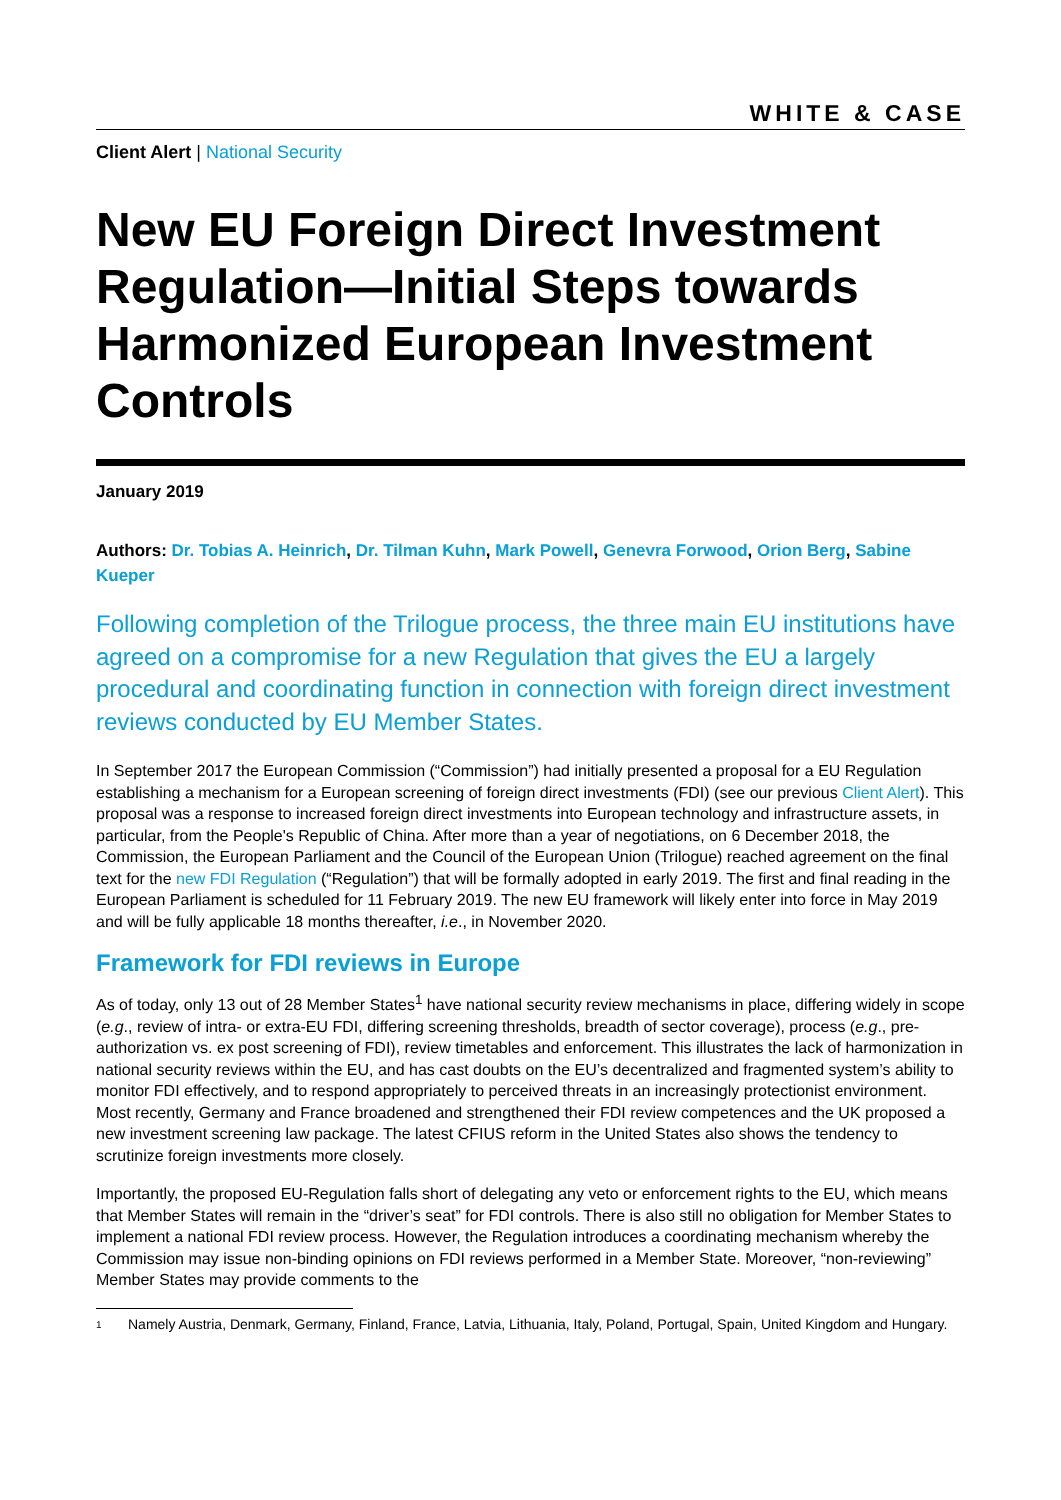WHITE & CASE
Client Alert | National Security
New EU Foreign Direct Investment Regulation—Initial Steps towards Harmonized European Investment Controls
January 2019
Authors: Dr. Tobias A. Heinrich, Dr. Tilman Kuhn, Mark Powell, Genevra Forwood, Orion Berg, Sabine Kueper
Following completion of the Trilogue process, the three main EU institutions have agreed on a compromise for a new Regulation that gives the EU a largely procedural and coordinating function in connection with foreign direct investment reviews conducted by EU Member States.
In September 2017 the European Commission (“Commission”) had initially presented a proposal for a EU Regulation establishing a mechanism for a European screening of foreign direct investments (FDI) (see our previous Client Alert). This proposal was a response to increased foreign direct investments into European technology and infrastructure assets, in particular, from the People's Republic of China. After more than a year of negotiations, on 6 December 2018, the Commission, the European Parliament and the Council of the European Union (Trilogue) reached agreement on the final text for the new FDI Regulation (“Regulation”) that will be formally adopted in early 2019. The first and final reading in the European Parliament is scheduled for 11 February 2019. The new EU framework will likely enter into force in May 2019 and will be fully applicable 18 months thereafter, i.e., in November 2020.
Framework for FDI reviews in Europe
As of today, only 13 out of 28 Member States<sup>1</sup> have national security review mechanisms in place, differing widely in scope (e.g., review of intra- or extra-EU FDI, differing screening thresholds, breadth of sector coverage), process (e.g., pre-authorization vs. ex post screening of FDI), review timetables and enforcement. This illustrates the lack of harmonization in national security reviews within the EU, and has cast doubts on the EU’s decentralized and fragmented system’s ability to monitor FDI effectively, and to respond appropriately to perceived threats in an increasingly protectionist environment. Most recently, Germany and France broadened and strengthened their FDI review competences and the UK proposed a new investment screening law package. The latest CFIUS reform in the United States also shows the tendency to scrutinize foreign investments more closely.
Importantly, the proposed EU-Regulation falls short of delegating any veto or enforcement rights to the EU, which means that Member States will remain in the “driver’s seat” for FDI controls. There is also still no obligation for Member States to implement a national FDI review process. However, the Regulation introduces a coordinating mechanism whereby the Commission may issue non-binding opinions on FDI reviews performed in a Member State. Moreover, “non-reviewing” Member States may provide comments to the
1
Namely Austria, Denmark, Germany, Finland, France, Latvia, Lithuania, Italy, Poland, Portugal, Spain, United Kingdom and Hungary.